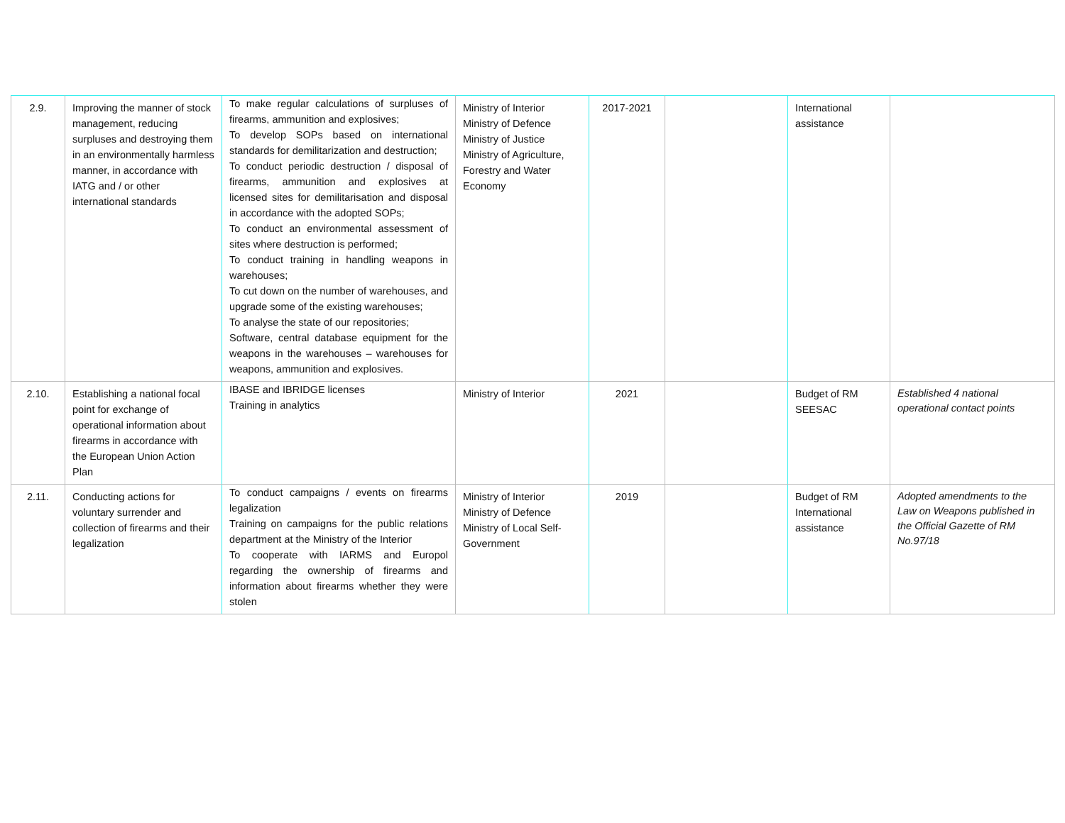| 2.9. | Improving the manner of stock management, reducing surpluses and destroying them in an environmentally harmless manner, in accordance with IATG and / or other international standards | To make regular calculations of surpluses of firearms, ammunition and explosives; To develop SOPs based on international standards for demilitarization and destruction; To conduct periodic destruction / disposal of firearms, ammunition and explosives at licensed sites for demilitarisation and disposal in accordance with the adopted SOPs; To conduct an environmental assessment of sites where destruction is performed; To conduct training in handling weapons in warehouses; To cut down on the number of warehouses, and upgrade some of the existing warehouses; To analyse the state of our repositories; Software, central database equipment for the weapons in the warehouses – warehouses for weapons, ammunition and explosives. | Ministry of Interior Ministry of Defence Ministry of Justice Ministry of Agriculture, Forestry and Water Economy | 2017-2021 | | International assistance | |
| 2.10. | Establishing a national focal point for exchange of operational information about firearms in accordance with the European Union Action Plan | IBASE and IBRIDGE licenses Training in analytics | Ministry of Interior | 2021 | | Budget of RM SEESAC | Established 4 national operational contact points |
| 2.11. | Conducting actions for voluntary surrender and collection of firearms and their legalization | To conduct campaigns / events on firearms legalization Training on campaigns for the public relations department at the Ministry of the Interior To cooperate with IARMS and Europol regarding the ownership of firearms and information about firearms whether they were stolen | Ministry of Interior Ministry of Defence Ministry of Local Self-Government | 2019 | | Budget of RM International assistance | Adopted amendments to the Law on Weapons published in the Official Gazette of RM No.97/18 |